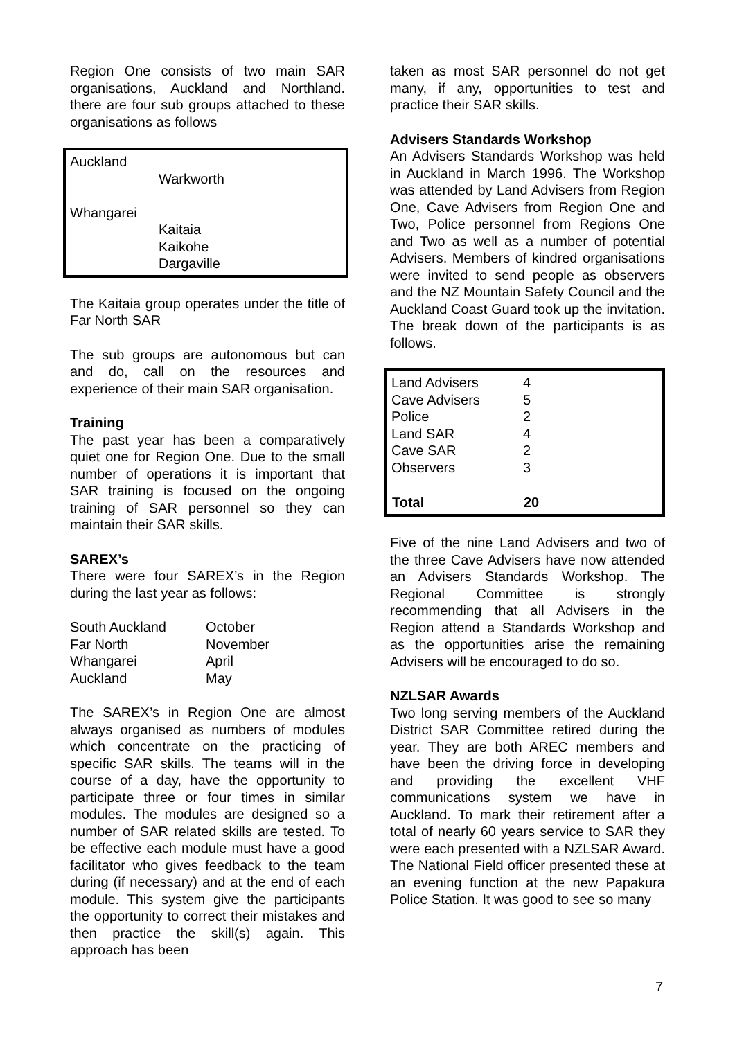Region One consists of two main SAR organisations, Auckland and Northland. there are four sub groups attached to these organisations as follows
| Auckland Warkworth Whangarei Kaitaia Kaikohe Dargaville |
The Kaitaia group operates under the title of Far North SAR
The sub groups are autonomous but can and do, call on the resources and experience of their main SAR organisation.
Training
The past year has been a comparatively quiet one for Region One. Due to the small number of operations it is important that SAR training is focused on the ongoing training of SAR personnel so they can maintain their SAR skills.
SAREX’s
There were four SAREX’s in the Region during the last year as follows:
| South Auckland | October |
| Far North | November |
| Whangarei | April |
| Auckland | May |
The SAREX’s in Region One are almost always organised as numbers of modules which concentrate on the practicing of specific SAR skills. The teams will in the course of a day, have the opportunity to participate three or four times in similar modules. The modules are designed so a number of SAR related skills are tested. To be effective each module must have a good facilitator who gives feedback to the team during (if necessary) and at the end of each module. This system give the participants the opportunity to correct their mistakes and then practice the skill(s) again. This approach has been
taken as most SAR personnel do not get many, if any, opportunities to test and practice their SAR skills.
Advisers Standards Workshop
An Advisers Standards Workshop was held in Auckland in March 1996. The Workshop was attended by Land Advisers from Region One, Cave Advisers from Region One and Two, Police personnel from Regions One and Two as well as a number of potential Advisers. Members of kindred organisations were invited to send people as observers and the NZ Mountain Safety Council and the Auckland Coast Guard took up the invitation. The break down of the participants is as follows.
| Land Advisers | 4 |
| Cave Advisers | 5 |
| Police | 2 |
| Land SAR | 4 |
| Cave SAR | 2 |
| Observers | 3 |
| Total | 20 |
Five of the nine Land Advisers and two of the three Cave Advisers have now attended an Advisers Standards Workshop. The Regional Committee is strongly recommending that all Advisers in the Region attend a Standards Workshop and as the opportunities arise the remaining Advisers will be encouraged to do so.
NZLSAR Awards
Two long serving members of the Auckland District SAR Committee retired during the year. They are both AREC members and have been the driving force in developing and providing the excellent VHF communications system we have in Auckland. To mark their retirement after a total of nearly 60 years service to SAR they were each presented with a NZLSAR Award. The National Field officer presented these at an evening function at the new Papakura Police Station. It was good to see so many
7